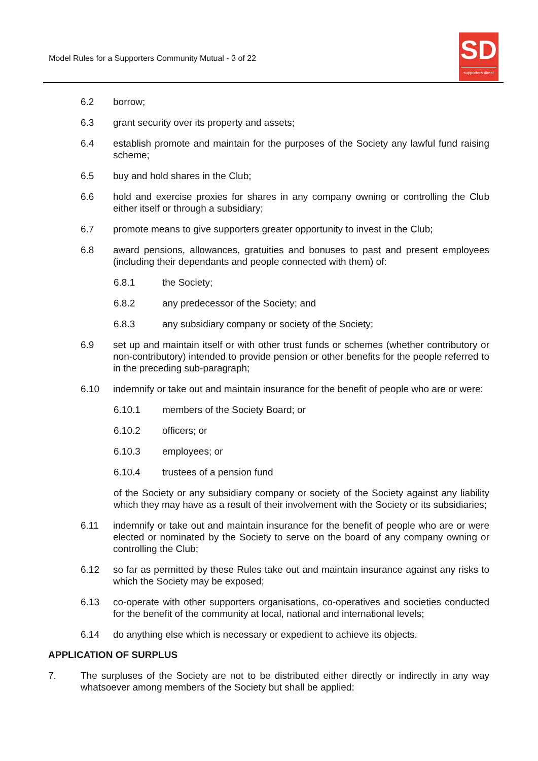Model Rules for a Supporters Community Mutual - 3 of 22
SD
supporters direct
6.2 borrow;
6.3 grant security over its property and assets;
6.4 establish promote and maintain for the purposes of the Society any lawful fund raising scheme;
6.5 buy and hold shares in the Club;
6.6 hold and exercise proxies for shares in any company owning or controlling the Club either itself or through a subsidiary;
6.7 promote means to give supporters greater opportunity to invest in the Club;
6.8 award pensions, allowances, gratuities and bonuses to past and present employees (including their dependants and people connected with them) of:
6.8.1 the Society;
6.8.2 any predecessor of the Society; and
6.8.3 any subsidiary company or society of the Society;
6.9 set up and maintain itself or with other trust funds or schemes (whether contributory or non-contributory) intended to provide pension or other benefits for the people referred to in the preceding sub-paragraph;
6.10 indemnify or take out and maintain insurance for the benefit of people who are or were:
6.10.1 members of the Society Board; or
6.10.2 officers; or
6.10.3 employees; or
6.10.4 trustees of a pension fund
of the Society or any subsidiary company or society of the Society against any liability which they may have as a result of their involvement with the Society or its subsidiaries;
6.11 indemnify or take out and maintain insurance for the benefit of people who are or were elected or nominated by the Society to serve on the board of any company owning or controlling the Club;
6.12 so far as permitted by these Rules take out and maintain insurance against any risks to which the Society may be exposed;
6.13 co-operate with other supporters organisations, co-operatives and societies conducted for the benefit of the community at local, national and international levels;
6.14 do anything else which is necessary or expedient to achieve its objects.
APPLICATION OF SURPLUS
7. The surpluses of the Society are not to be distributed either directly or indirectly in any way whatsoever among members of the Society but shall be applied: